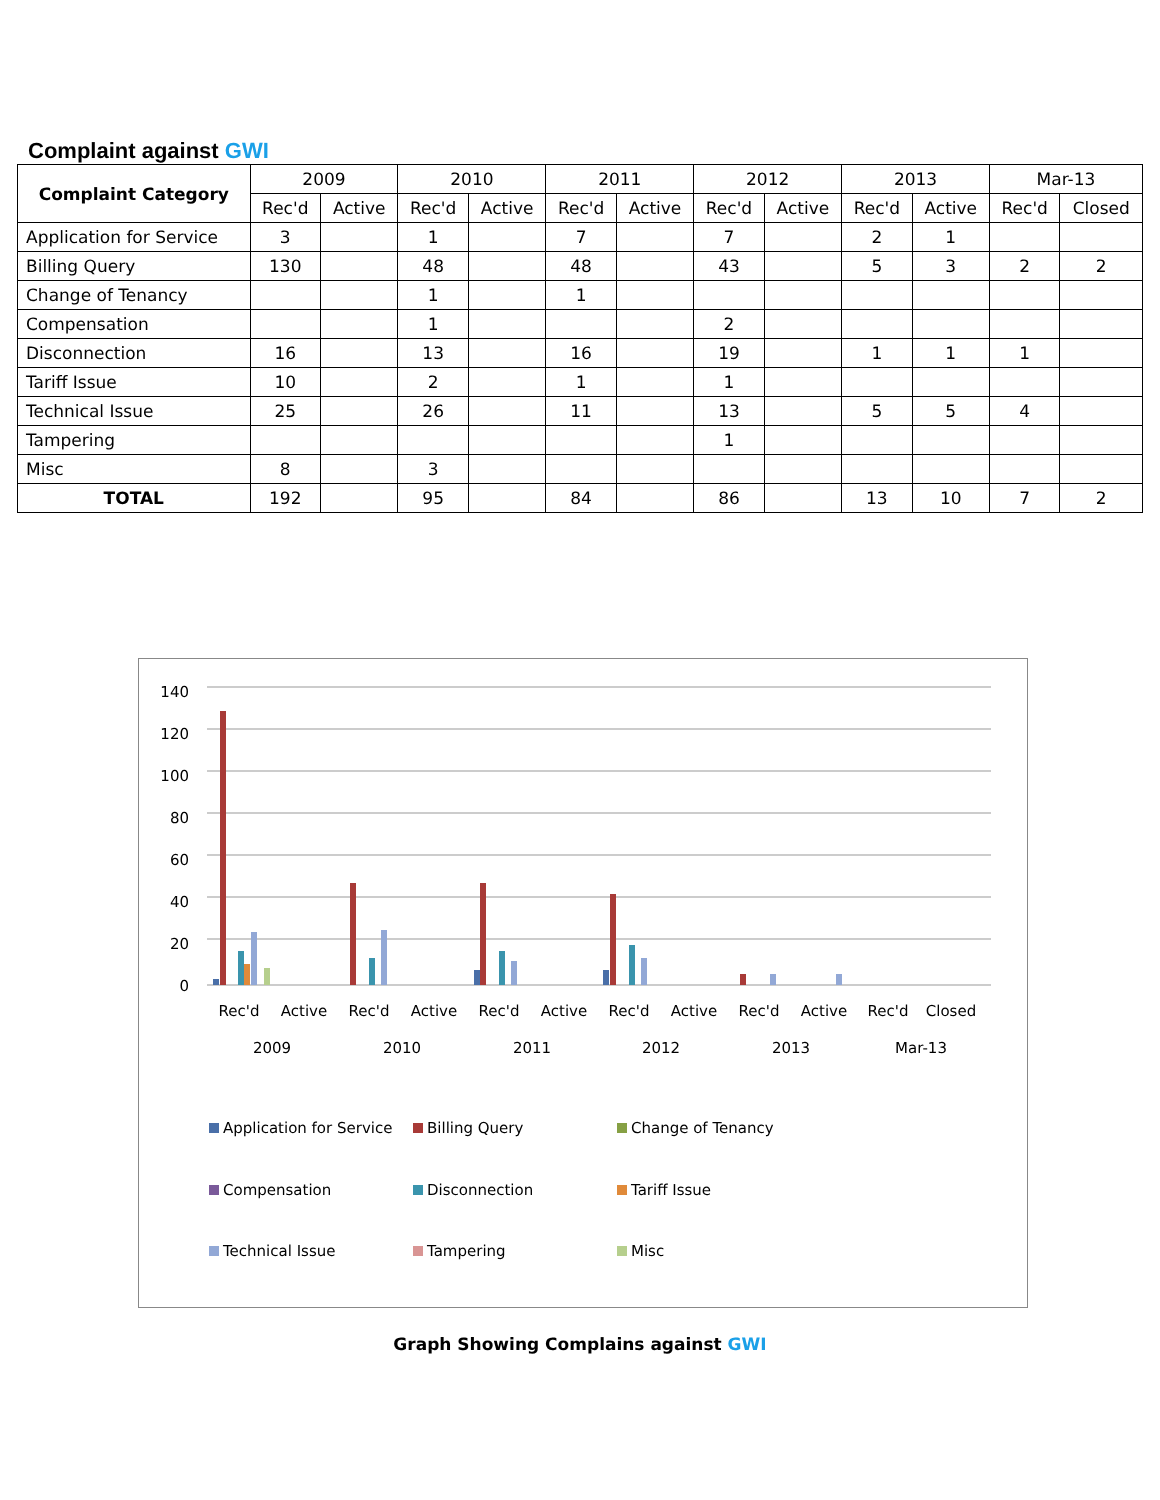Complaint against GWI
| Complaint Category | 2009 | | 2010 | | 2011 | | 2012 | | 2013 | | Mar-13 | |
| --- | --- | --- | --- | --- | --- | --- | --- | --- | --- | --- | --- | --- |
| | Rec'd | Active | Rec'd | Active | Rec'd | Active | Rec'd | Active | Rec'd | Active | Rec'd | Closed |
| Application for Service | 3 | | 1 | | 7 | | 7 | | 2 | 1 | | |
| Billing Query | 130 | | 48 | | 48 | | 43 | | 5 | 3 | 2 | 2 |
| Change of Tenancy | | | 1 | | 1 | | | | | | | |
| Compensation | | | 1 | | | | 2 | | | | | |
| Disconnection | 16 | | 13 | | 16 | | 19 | | 1 | 1 | 1 | |
| Tariff Issue | 10 | | 2 | | 1 | | 1 | | | | | |
| Technical Issue | 25 | | 26 | | 11 | | 13 | | 5 | 5 | 4 | |
| Tampering | | | | | | | 1 | | | | | |
| Misc | 8 | | 3 | | | | | | | | | |
| TOTAL | 192 | | 95 | | 84 | | 86 | | 13 | 10 | 7 | 2 |
140
120
100
80
60
40
20
0
Rec'd
Active
Rec'd
Active
Rec'd
Active
Rec'd
Active
Rec'd
Active
Rec'd
Closed
2009
2010
2011
2012
2013
Mar-13
Application for Service
Billing Query
Change of Tenancy
Compensation
Disconnection
Tariff Issue
Technical Issue
Tampering
Misc
Graph Showing Complains against GWI